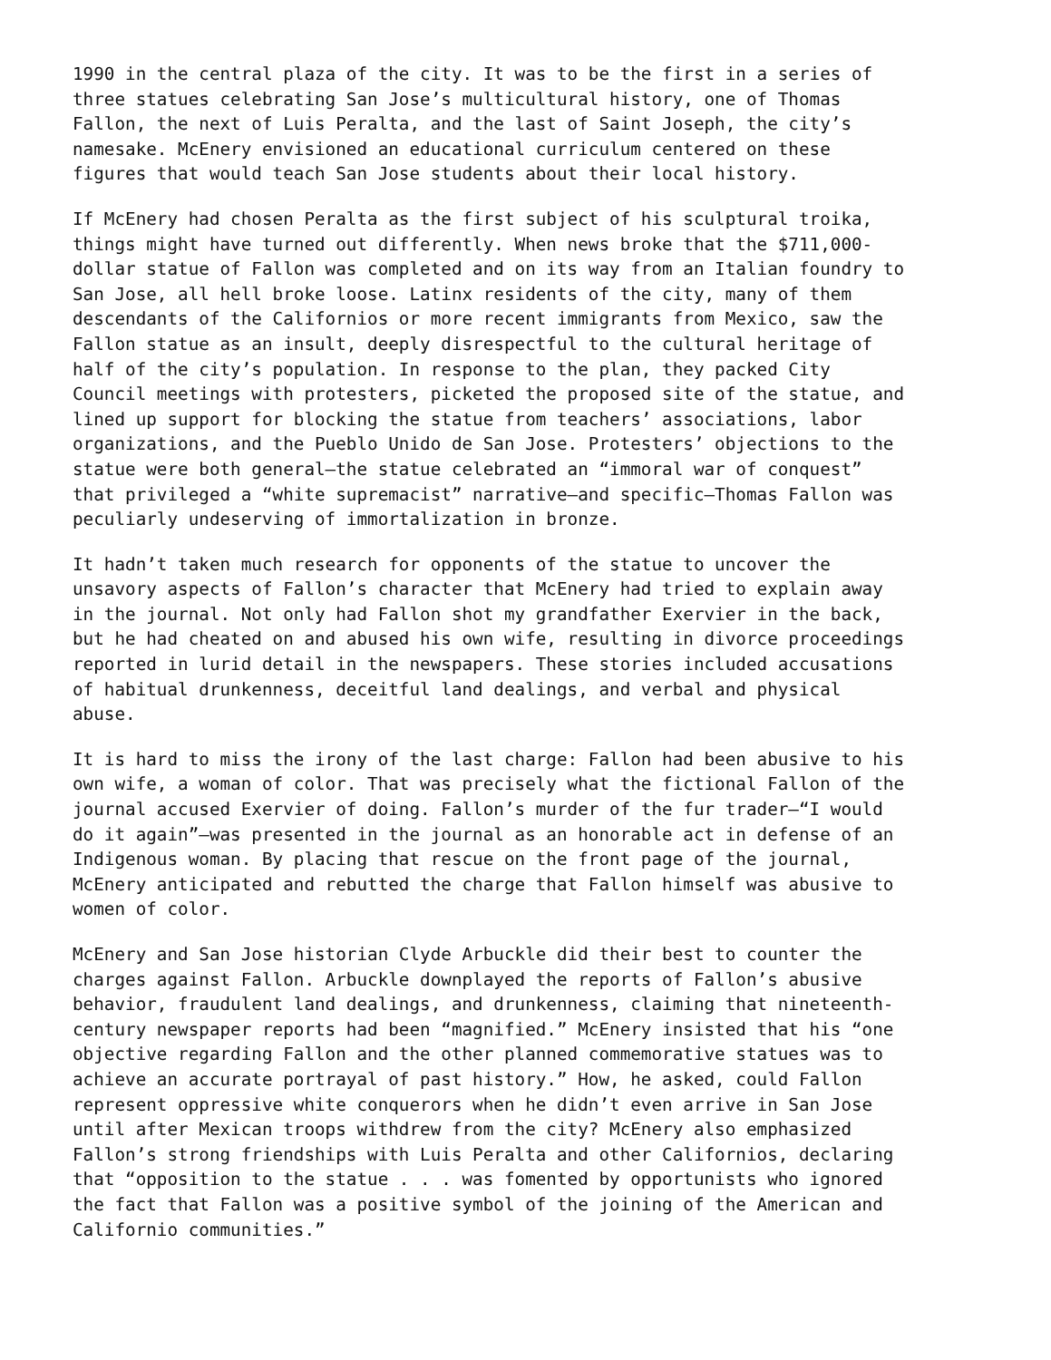1990 in the central plaza of the city. It was to be the first in a series of three statues celebrating San Jose’s multicultural history, one of Thomas Fallon, the next of Luis Peralta, and the last of Saint Joseph, the city’s namesake. McEnery envisioned an educational curriculum centered on these figures that would teach San Jose students about their local history.
If McEnery had chosen Peralta as the first subject of his sculptural troika, things might have turned out differently. When news broke that the $711,000- dollar statue of Fallon was completed and on its way from an Italian foundry to San Jose, all hell broke loose. Latinx residents of the city, many of them descendants of the Californios or more recent immigrants from Mexico, saw the Fallon statue as an insult, deeply disrespectful to the cultural heritage of half of the city’s population. In response to the plan, they packed City Council meetings with protesters, picketed the proposed site of the statue, and lined up support for blocking the statue from teachers’ associations, labor organizations, and the Pueblo Unido de San Jose. Protesters’ objections to the statue were both general—the statue celebrated an “immoral war of conquest” that privileged a “white supremacist” narrative—and specific—Thomas Fallon was peculiarly undeserving of immortalization in bronze.
It hadn’t taken much research for opponents of the statue to uncover the unsavory aspects of Fallon’s character that McEnery had tried to explain away in the journal. Not only had Fallon shot my grandfather Exervier in the back, but he had cheated on and abused his own wife, resulting in divorce proceedings reported in lurid detail in the newspapers. These stories included accusations of habitual drunkenness, deceitful land dealings, and verbal and physical abuse.
It is hard to miss the irony of the last charge: Fallon had been abusive to his own wife, a woman of color. That was precisely what the fictional Fallon of the journal accused Exervier of doing. Fallon’s murder of the fur trader—“I would do it again”—was presented in the journal as an honorable act in defense of an Indigenous woman. By placing that rescue on the front page of the journal, McEnery anticipated and rebutted the charge that Fallon himself was abusive to women of color.
McEnery and San Jose historian Clyde Arbuckle did their best to counter the charges against Fallon. Arbuckle downplayed the reports of Fallon’s abusive behavior, fraudulent land dealings, and drunkenness, claiming that nineteenth- century newspaper reports had been “magnified.” McEnery insisted that his “one objective regarding Fallon and the other planned commemorative statues was to achieve an accurate portrayal of past history.” How, he asked, could Fallon represent oppressive white conquerors when he didn’t even arrive in San Jose until after Mexican troops withdrew from the city? McEnery also emphasized Fallon’s strong friendships with Luis Peralta and other Californios, declaring that “opposition to the statue . . . was fomented by opportunists who ignored the fact that Fallon was a positive symbol of the joining of the American and Californio communities.”